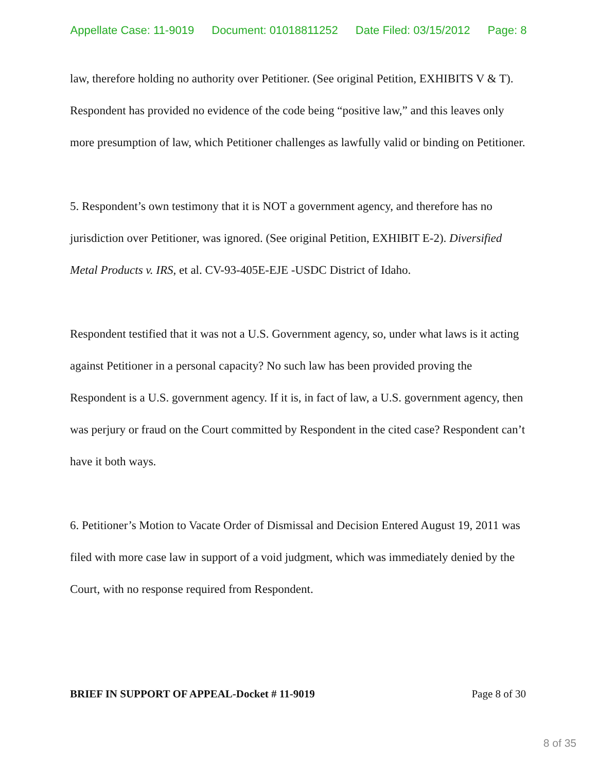Appellate Case: 11-9019 Document: 01018811252 Date Filed: 03/15/2012 Page: 8
law, therefore holding no authority over Petitioner. (See original Petition, EXHIBITS V & T). Respondent has provided no evidence of the code being “positive law,” and this leaves only more presumption of law, which Petitioner challenges as lawfully valid or binding on Petitioner.
5. Respondent’s own testimony that it is NOT a government agency, and therefore has no jurisdiction over Petitioner, was ignored. (See original Petition, EXHIBIT E-2). Diversified Metal Products v. IRS, et al. CV-93-405E-EJE -USDC District of Idaho.
Respondent testified that it was not a U.S. Government agency, so, under what laws is it acting against Petitioner in a personal capacity? No such law has been provided proving the Respondent is a U.S. government agency. If it is, in fact of law, a U.S. government agency, then was perjury or fraud on the Court committed by Respondent in the cited case? Respondent can’t have it both ways.
6. Petitioner’s Motion to Vacate Order of Dismissal and Decision Entered August 19, 2011 was filed with more case law in support of a void judgment, which was immediately denied by the Court, with no response required from Respondent.
BRIEF IN SUPPORT OF APPEAL-Docket # 11-9019 Page 8 of 30
8 of 35